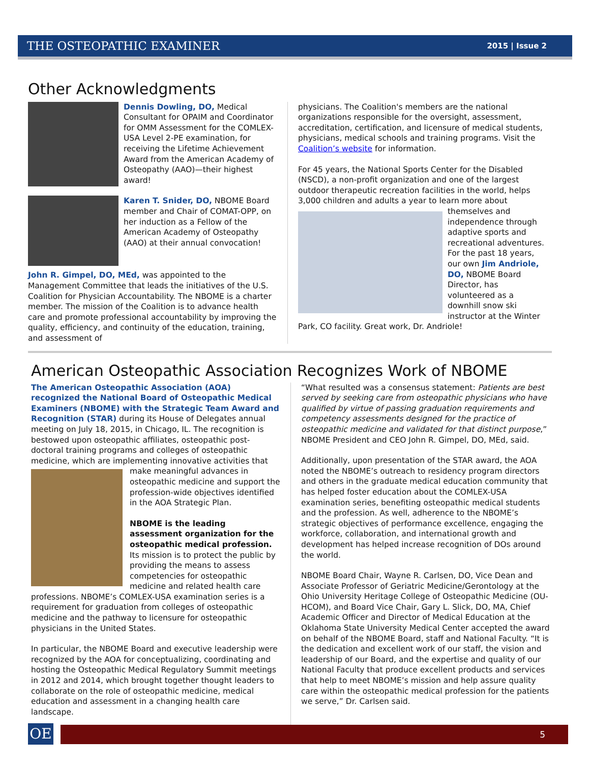THE OSTEOPATHIC EXAMINER 2015 | Issue 2
Other Acknowledgments
Dennis Dowling, DO, Medical Consultant for OPAIM and Coordinator for OMM Assessment for the COMLEX-USA Level 2-PE examination, for receiving the Lifetime Achievement Award from the American Academy of Osteopathy (AAO)—their highest award!
Karen T. Snider, DO, NBOME Board member and Chair of COMAT-OPP, on her induction as a Fellow of the American Academy of Osteopathy (AAO) at their annual convocation!
John R. Gimpel, DO, MEd, was appointed to the Management Committee that leads the initiatives of the U.S. Coalition for Physician Accountability. The NBOME is a charter member. The mission of the Coalition is to advance health care and promote professional accountability by improving the quality, efficiency, and continuity of the education, training, and assessment of
physicians. The Coalition's members are the national organizations responsible for the oversight, assessment, accreditation, certification, and licensure of medical students, physicians, medical schools and training programs. Visit the Coalition’s website for information.
For 45 years, the National Sports Center for the Disabled (NSCD), a non-profit organization and one of the largest outdoor therapeutic recreation facilities in the world, helps 3,000 children and adults a year to learn more about themselves and independence through adaptive sports and recreational adventures. For the past 18 years, our own Jim Andriole, DO, NBOME Board Director, has volunteered as a downhill snow ski instructor at the Winter Park, CO facility. Great work, Dr. Andriole!
American Osteopathic Association Recognizes Work of NBOME
The American Osteopathic Association (AOA) recognized the National Board of Osteopathic Medical Examiners (NBOME) with the Strategic Team Award and Recognition (STAR) during its House of Delegates annual meeting on July 18, 2015, in Chicago, IL. The recognition is bestowed upon osteopathic affiliates, osteopathic post-doctoral training programs and colleges of osteopathic medicine, which are implementing innovative activities that make meaningful advances in osteopathic medicine and support the profession-wide objectives identified in the AOA Strategic Plan.
NBOME is the leading assessment organization for the osteopathic medical profession. Its mission is to protect the public by providing the means to assess competencies for osteopathic medicine and related health care professions. NBOME’s COMLEX-USA examination series is a requirement for graduation from colleges of osteopathic medicine and the pathway to licensure for osteopathic physicians in the United States.
In particular, the NBOME Board and executive leadership were recognized by the AOA for conceptualizing, coordinating and hosting the Osteopathic Medical Regulatory Summit meetings in 2012 and 2014, which brought together thought leaders to collaborate on the role of osteopathic medicine, medical education and assessment in a changing health care landscape.
“What resulted was a consensus statement: Patients are best served by seeking care from osteopathic physicians who have qualified by virtue of passing graduation requirements and competency assessments designed for the practice of osteopathic medicine and validated for that distinct purpose,” NBOME President and CEO John R. Gimpel, DO, MEd, said.
Additionally, upon presentation of the STAR award, the AOA noted the NBOME’s outreach to residency program directors and others in the graduate medical education community that has helped foster education about the COMLEX-USA examination series, benefiting osteopathic medical students and the profession. As well, adherence to the NBOME’s strategic objectives of performance excellence, engaging the workforce, collaboration, and international growth and development has helped increase recognition of DOs around the world.
NBOME Board Chair, Wayne R. Carlsen, DO, Vice Dean and Associate Professor of Geriatric Medicine/Gerontology at the Ohio University Heritage College of Osteopathic Medicine (OU-HCOM), and Board Vice Chair, Gary L. Slick, DO, MA, Chief Academic Officer and Director of Medical Education at the Oklahoma State University Medical Center accepted the award on behalf of the NBOME Board, staff and National Faculty. “It is the dedication and excellent work of our staff, the vision and leadership of our Board, and the expertise and quality of our National Faculty that produce excellent products and services that help to meet NBOME’s mission and help assure quality care within the osteopathic medical profession for the patients we serve,” Dr. Carlsen said.
OE
5